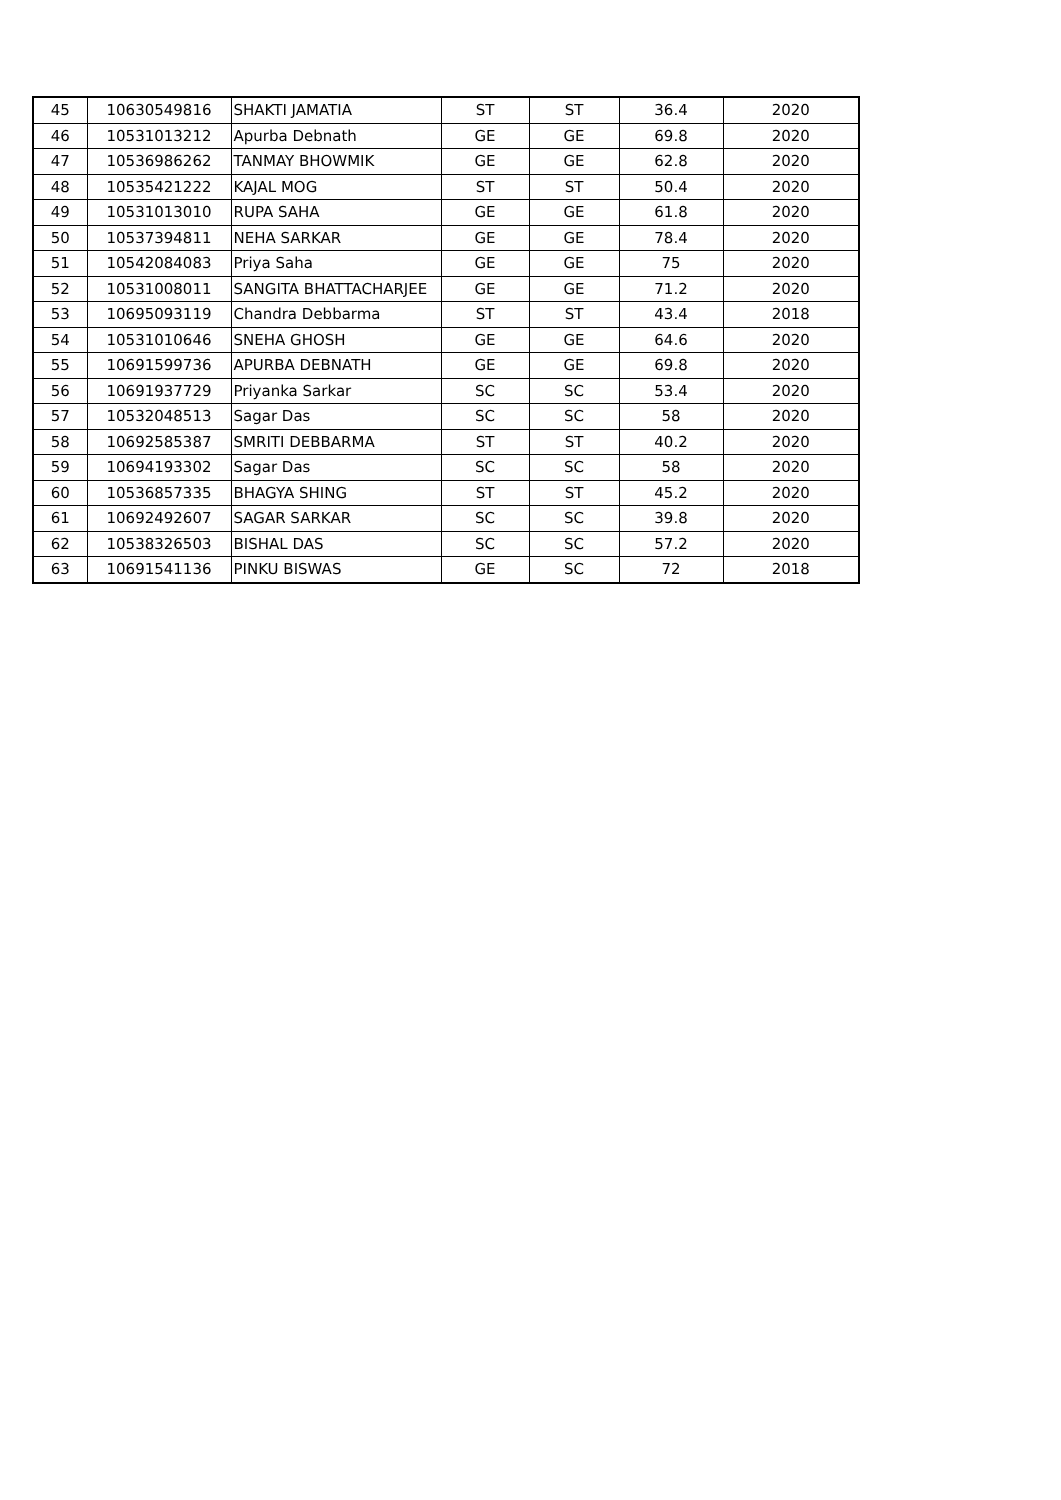| 45 | 10630549816 | SHAKTI JAMATIA | ST | ST | 36.4 | 2020 |
| 46 | 10531013212 | Apurba Debnath | GE | GE | 69.8 | 2020 |
| 47 | 10536986262 | TANMAY BHOWMIK | GE | GE | 62.8 | 2020 |
| 48 | 10535421222 | KAJAL MOG | ST | ST | 50.4 | 2020 |
| 49 | 10531013010 | RUPA SAHA | GE | GE | 61.8 | 2020 |
| 50 | 10537394811 | NEHA SARKAR | GE | GE | 78.4 | 2020 |
| 51 | 10542084083 | Priya Saha | GE | GE | 75 | 2020 |
| 52 | 10531008011 | SANGITA BHATTACHARJEE | GE | GE | 71.2 | 2020 |
| 53 | 10695093119 | Chandra Debbarma | ST | ST | 43.4 | 2018 |
| 54 | 10531010646 | SNEHA GHOSH | GE | GE | 64.6 | 2020 |
| 55 | 10691599736 | APURBA DEBNATH | GE | GE | 69.8 | 2020 |
| 56 | 10691937729 | Priyanka Sarkar | SC | SC | 53.4 | 2020 |
| 57 | 10532048513 | Sagar Das | SC | SC | 58 | 2020 |
| 58 | 10692585387 | SMRITI DEBBARMA | ST | ST | 40.2 | 2020 |
| 59 | 10694193302 | Sagar Das | SC | SC | 58 | 2020 |
| 60 | 10536857335 | BHAGYA SHING | ST | ST | 45.2 | 2020 |
| 61 | 10692492607 | SAGAR SARKAR | SC | SC | 39.8 | 2020 |
| 62 | 10538326503 | BISHAL DAS | SC | SC | 57.2 | 2020 |
| 63 | 10691541136 | PINKU BISWAS | GE | SC | 72 | 2018 |